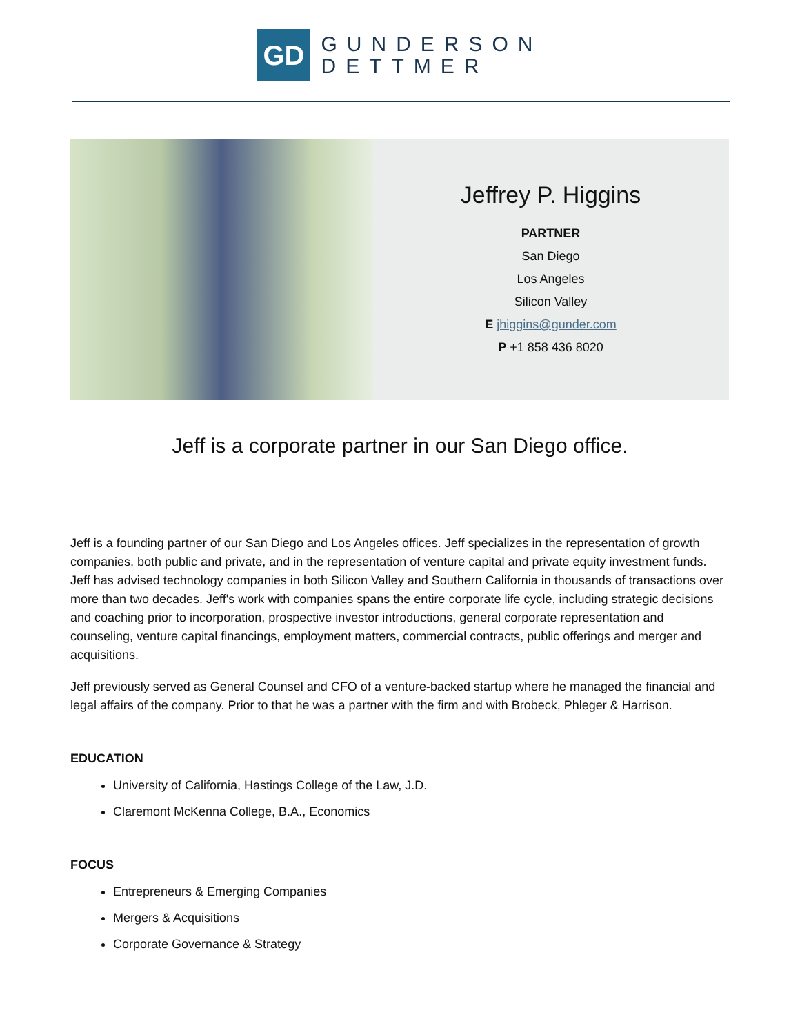GD
GUNDERSON
DETTMER
Jeffrey P. Higgins
PARTNER
San Diego
Los Angeles
Silicon Valley
E jhiggins@gunder.com
P +1 858 436 8020
Jeff is a corporate partner in our San Diego office.
Jeff is a founding partner of our San Diego and Los Angeles offices. Jeff specializes in the representation of growth companies, both public and private, and in the representation of venture capital and private equity investment funds. Jeff has advised technology companies in both Silicon Valley and Southern California in thousands of transactions over more than two decades. Jeff's work with companies spans the entire corporate life cycle, including strategic decisions and coaching prior to incorporation, prospective investor introductions, general corporate representation and counseling, venture capital financings, employment matters, commercial contracts, public offerings and merger and acquisitions.
Jeff previously served as General Counsel and CFO of a venture-backed startup where he managed the financial and legal affairs of the company. Prior to that he was a partner with the firm and with Brobeck, Phleger & Harrison.
EDUCATION
University of California, Hastings College of the Law, J.D.
Claremont McKenna College, B.A., Economics
FOCUS
Entrepreneurs & Emerging Companies
Mergers & Acquisitions
Corporate Governance & Strategy